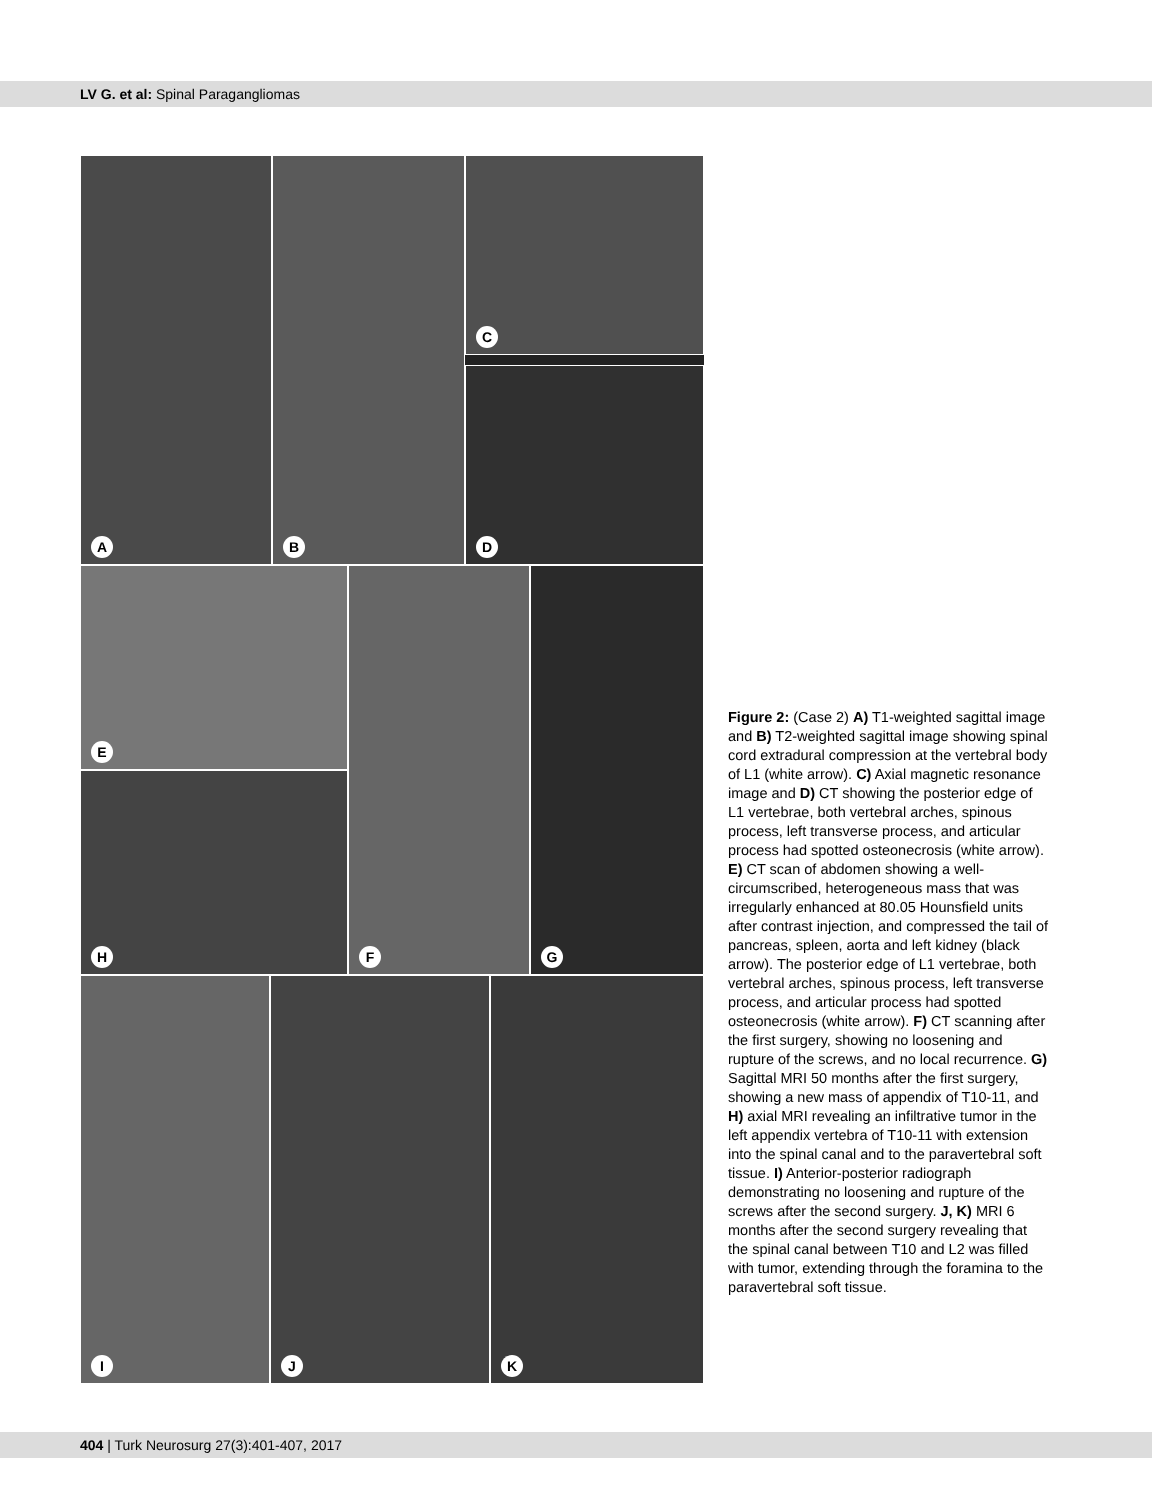LV G. et al: Spinal Paragangliomas
A B C
D
E
H
F G
I J K
Figure 2: (Case 2) A) T1-weighted sagittal image and B) T2-weighted sagittal image showing spinal cord extradural compression at the vertebral body of L1 (white arrow). C) Axial magnetic resonance image and D) CT showing the posterior edge of L1 vertebrae, both vertebral arches, spinous process, left transverse process, and articular process had spotted osteonecrosis (white arrow). E) CT scan of abdomen showing a well-circumscribed, heterogeneous mass that was irregularly enhanced at 80.05 Hounsfield units after contrast injection, and compressed the tail of pancreas, spleen, aorta and left kidney (black arrow). The posterior edge of L1 vertebrae, both vertebral arches, spinous process, left transverse process, and articular process had spotted osteonecrosis (white arrow). F) CT scanning after the first surgery, showing no loosening and rupture of the screws, and no local recurrence. G) Sagittal MRI 50 months after the first surgery, showing a new mass of appendix of T10-11, and H) axial MRI revealing an infiltrative tumor in the left appendix vertebra of T10-11 with extension into the spinal canal and to the paravertebral soft tissue. I) Anterior-posterior radiograph demonstrating no loosening and rupture of the screws after the second surgery. J, K) MRI 6 months after the second surgery revealing that the spinal canal between T10 and L2 was filled with tumor, extending through the foramina to the paravertebral soft tissue.
404 | Turk Neurosurg 27(3):401-407, 2017